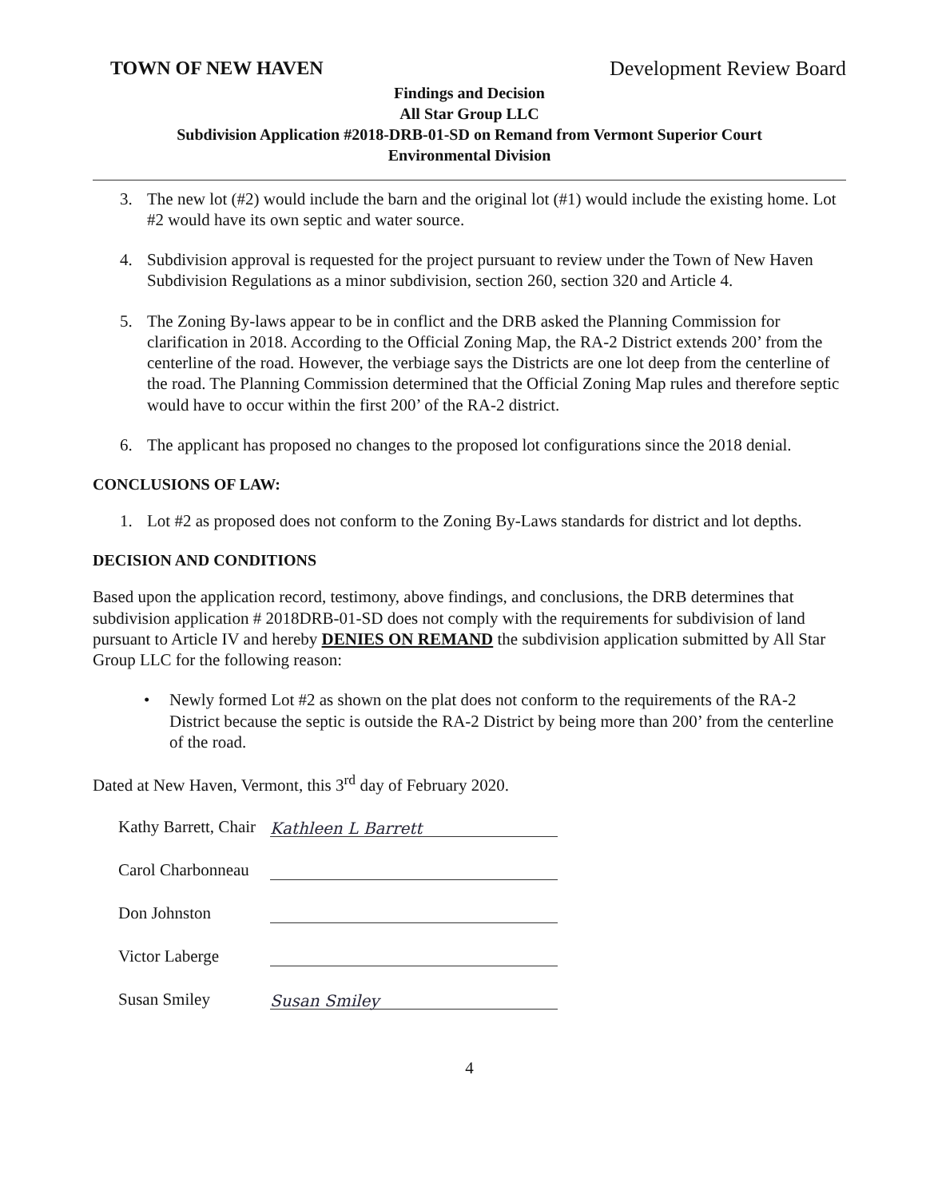TOWN OF NEW HAVEN Development Review Board
Findings and Decision
All Star Group LLC
Subdivision Application #2018-DRB-01-SD on Remand from Vermont Superior Court
Environmental Division
3. The new lot (#2) would include the barn and the original lot (#1) would include the existing home. Lot #2 would have its own septic and water source.
4. Subdivision approval is requested for the project pursuant to review under the Town of New Haven Subdivision Regulations as a minor subdivision, section 260, section 320 and Article 4.
5. The Zoning By-laws appear to be in conflict and the DRB asked the Planning Commission for clarification in 2018. According to the Official Zoning Map, the RA-2 District extends 200’ from the centerline of the road. However, the verbiage says the Districts are one lot deep from the centerline of the road. The Planning Commission determined that the Official Zoning Map rules and therefore septic would have to occur within the first 200’ of the RA-2 district.
6. The applicant has proposed no changes to the proposed lot configurations since the 2018 denial.
CONCLUSIONS OF LAW:
1. Lot #2 as proposed does not conform to the Zoning By-Laws standards for district and lot depths.
DECISION AND CONDITIONS
Based upon the application record, testimony, above findings, and conclusions, the DRB determines that subdivision application # 2018DRB-01-SD does not comply with the requirements for subdivision of land pursuant to Article IV and hereby DENIES ON REMAND the subdivision application submitted by All Star Group LLC for the following reason:
• Newly formed Lot #2 as shown on the plat does not conform to the requirements of the RA-2 District because the septic is outside the RA-2 District by being more than 200’ from the centerline of the road.
Dated at New Haven, Vermont, this 3<sup>rd</sup> day of February 2020.
Kathy Barrett, Chair Kathleen L Barrett
Carol Charbonneau
Don Johnston
Victor Laberge
Susan Smiley Susan Smiley
4